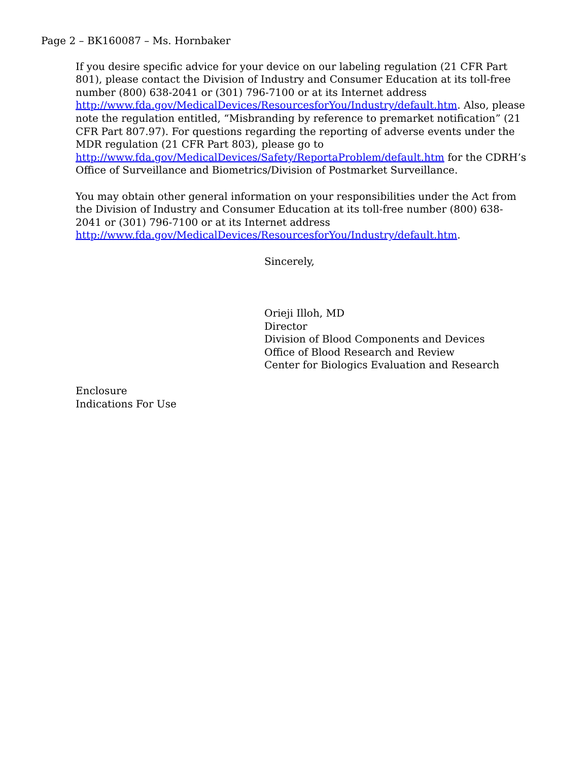Page 2 – BK160087 – Ms. Hornbaker
If you desire specific advice for your device on our labeling regulation (21 CFR Part 801), please contact the Division of Industry and Consumer Education at its toll-free number (800) 638-2041 or (301) 796-7100 or at its Internet address
http://www.fda.gov/MedicalDevices/ResourcesforYou/Industry/default.htm. Also, please note the regulation entitled, “Misbranding by reference to premarket notification” (21 CFR Part 807.97). For questions regarding the reporting of adverse events under the MDR regulation (21 CFR Part 803), please go to
http://www.fda.gov/MedicalDevices/Safety/ReportaProblem/default.htm for the CDRH’s Office of Surveillance and Biometrics/Division of Postmarket Surveillance.
You may obtain other general information on your responsibilities under the Act from the Division of Industry and Consumer Education at its toll-free number (800) 638-2041 or (301) 796-7100 or at its Internet address
http://www.fda.gov/MedicalDevices/ResourcesforYou/Industry/default.htm.
Sincerely,
Orieji Illoh, MD
Director
Division of Blood Components and Devices
Office of Blood Research and Review
Center for Biologics Evaluation and Research
Enclosure
Indications For Use